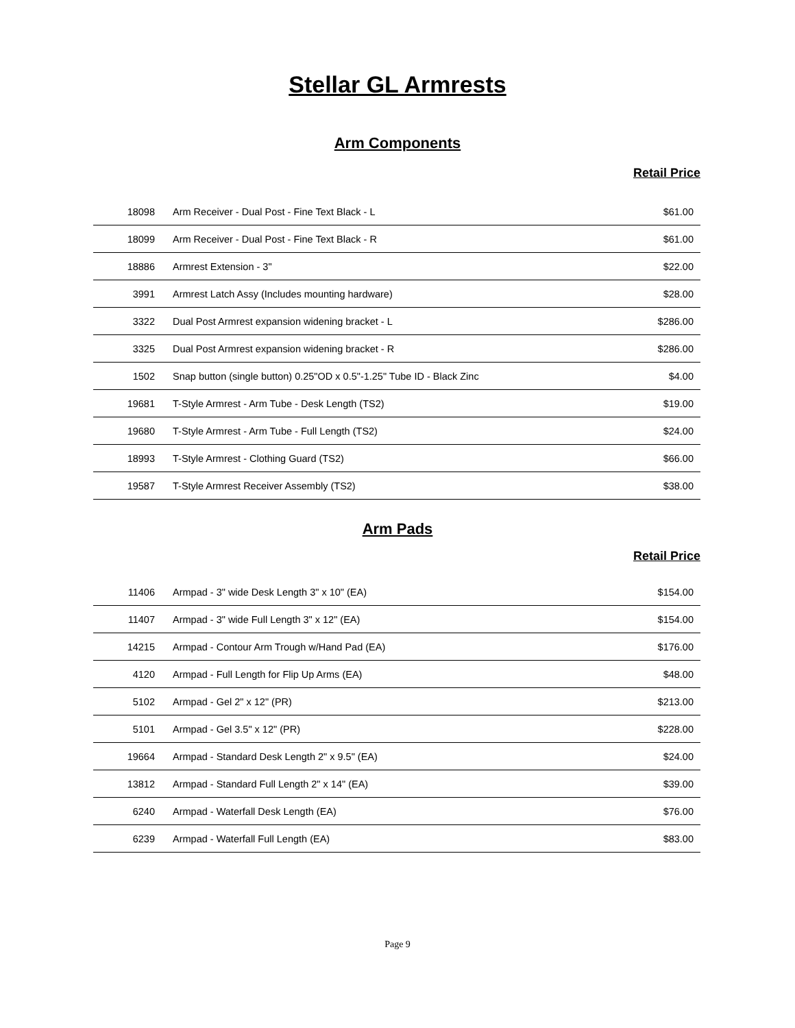Stellar GL Armrests
Arm Components
Retail Price
| 18098 | Arm Receiver - Dual Post - Fine Text Black - L | $61.00 |
| 18099 | Arm Receiver - Dual Post - Fine Text Black - R | $61.00 |
| 18886 | Armrest Extension - 3" | $22.00 |
| 3991 | Armrest Latch Assy (Includes mounting hardware) | $28.00 |
| 3322 | Dual Post Armrest expansion widening bracket - L | $286.00 |
| 3325 | Dual Post Armrest expansion widening bracket - R | $286.00 |
| 1502 | Snap button (single button) 0.25"OD x 0.5"-1.25" Tube ID - Black Zinc | $4.00 |
| 19681 | T-Style Armrest - Arm Tube - Desk Length (TS2) | $19.00 |
| 19680 | T-Style Armrest - Arm Tube - Full Length (TS2) | $24.00 |
| 18993 | T-Style Armrest - Clothing Guard (TS2) | $66.00 |
| 19587 | T-Style Armrest Receiver Assembly (TS2) | $38.00 |
Arm Pads
Retail Price
| 11406 | Armpad - 3" wide Desk Length 3" x 10" (EA) | $154.00 |
| 11407 | Armpad - 3" wide Full Length 3" x 12" (EA) | $154.00 |
| 14215 | Armpad - Contour Arm Trough w/Hand Pad (EA) | $176.00 |
| 4120 | Armpad - Full Length for Flip Up Arms (EA) | $48.00 |
| 5102 | Armpad - Gel 2" x 12" (PR) | $213.00 |
| 5101 | Armpad - Gel 3.5" x 12" (PR) | $228.00 |
| 19664 | Armpad - Standard Desk Length 2" x 9.5" (EA) | $24.00 |
| 13812 | Armpad - Standard Full Length 2" x 14" (EA) | $39.00 |
| 6240 | Armpad - Waterfall Desk Length (EA) | $76.00 |
| 6239 | Armpad - Waterfall Full Length (EA) | $83.00 |
Page 9